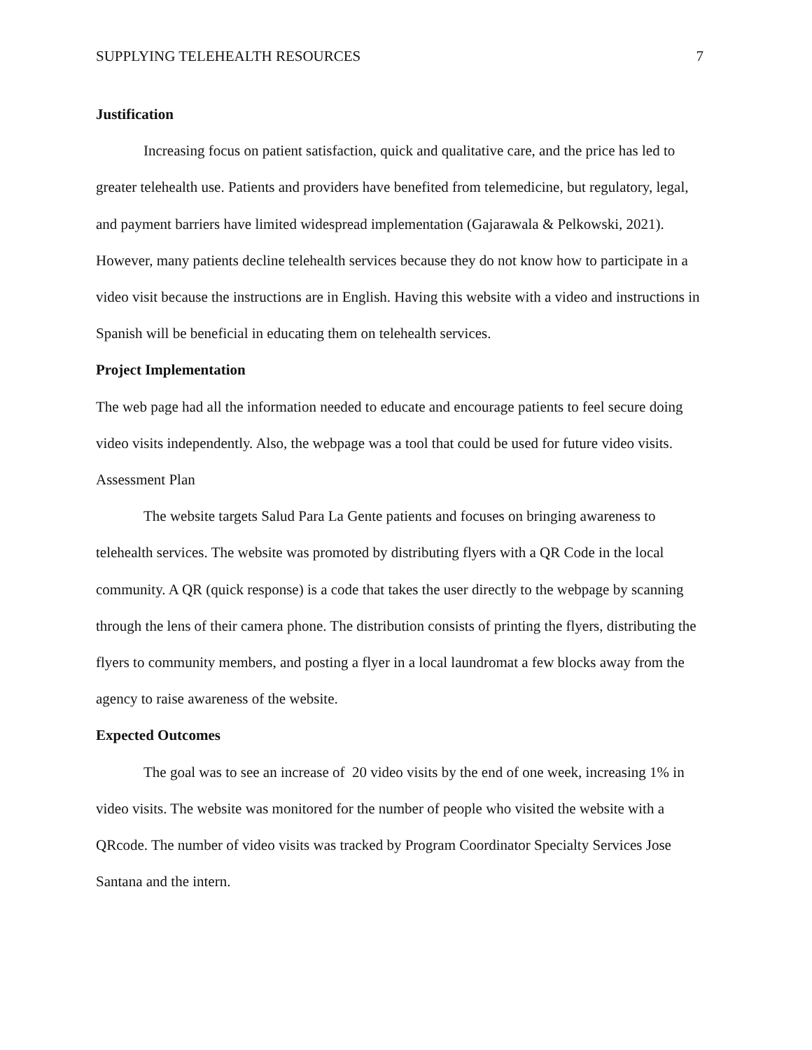SUPPLYING TELEHEALTH RESOURCES 7
Justification
Increasing focus on patient satisfaction, quick and qualitative care, and the price has led to greater telehealth use. Patients and providers have benefited from telemedicine, but regulatory, legal, and payment barriers have limited widespread implementation (Gajarawala & Pelkowski, 2021). However, many patients decline telehealth services because they do not know how to participate in a video visit because the instructions are in English. Having this website with a video and instructions in Spanish will be beneficial in educating them on telehealth services.
Project Implementation
The web page had all the information needed to educate and encourage patients to feel secure doing video visits independently. Also, the webpage was a tool that could be used for future video visits. Assessment Plan
The website targets Salud Para La Gente patients and focuses on bringing awareness to telehealth services. The website was promoted by distributing flyers with a QR Code in the local community. A QR (quick response) is a code that takes the user directly to the webpage by scanning through the lens of their camera phone. The distribution consists of printing the flyers, distributing the flyers to community members, and posting a flyer in a local laundromat a few blocks away from the agency to raise awareness of the website.
Expected Outcomes
The goal was to see an increase of 20 video visits by the end of one week, increasing 1% in video visits. The website was monitored for the number of people who visited the website with a QRcode. The number of video visits was tracked by Program Coordinator Specialty Services Jose Santana and the intern.